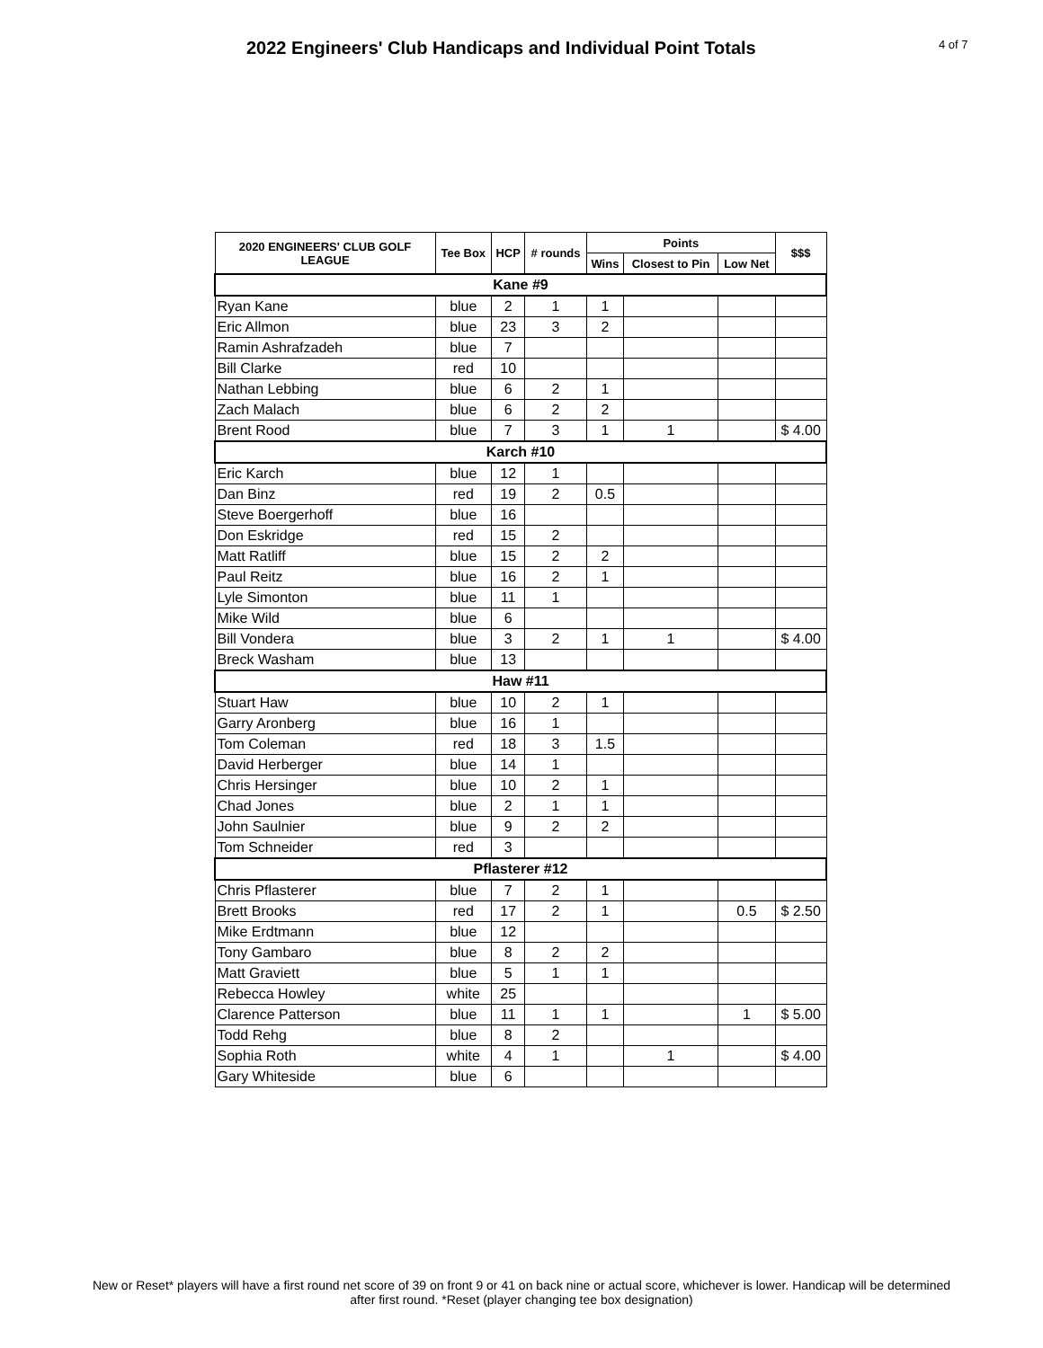2022 Engineers' Club Handicaps and Individual Point Totals
4 of 7
| 2020 ENGINEERS' CLUB GOLF LEAGUE | Tee Box | HCP | # rounds | Points | | | $$$ |
| --- | --- | --- | --- | --- | --- | --- | --- |
| | | | | Wins | Closest to Pin | Low Net | |
| Kane #9 | | | | | | | |
| Ryan Kane | blue | 2 | 1 | 1 | | | |
| Eric Allmon | blue | 23 | 3 | 2 | | | |
| Ramin Ashrafzadeh | blue | 7 | | | | | |
| Bill Clarke | red | 10 | | | | | |
| Nathan Lebbing | blue | 6 | 2 | 1 | | | |
| Zach Malach | blue | 6 | 2 | 2 | | | |
| Brent Rood | blue | 7 | 3 | 1 | 1 | | $ 4.00 |
| Karch #10 | | | | | | | |
| Eric Karch | blue | 12 | 1 | | | | |
| Dan Binz | red | 19 | 2 | 0.5 | | | |
| Steve Boergerhoff | blue | 16 | | | | | |
| Don Eskridge | red | 15 | 2 | | | | |
| Matt Ratliff | blue | 15 | 2 | 2 | | | |
| Paul Reitz | blue | 16 | 2 | 1 | | | |
| Lyle Simonton | blue | 11 | 1 | | | | |
| Mike Wild | blue | 6 | | | | | |
| Bill Vondera | blue | 3 | 2 | 1 | 1 | | $ 4.00 |
| Breck Washam | blue | 13 | | | | | |
| Haw #11 | | | | | | | |
| Stuart Haw | blue | 10 | 2 | 1 | | | |
| Garry Aronberg | blue | 16 | 1 | | | | |
| Tom Coleman | red | 18 | 3 | 1.5 | | | |
| David Herberger | blue | 14 | 1 | | | | |
| Chris Hersinger | blue | 10 | 2 | 1 | | | |
| Chad Jones | blue | 2 | 1 | 1 | | | |
| John Saulnier | blue | 9 | 2 | 2 | | | |
| Tom Schneider | red | 3 | | | | | |
| Pflasterer #12 | | | | | | | |
| Chris Pflasterer | blue | 7 | 2 | 1 | | | |
| Brett Brooks | red | 17 | 2 | 1 | | 0.5 | $ 2.50 |
| Mike Erdtmann | blue | 12 | | | | | |
| Tony Gambaro | blue | 8 | 2 | 2 | | | |
| Matt Graviett | blue | 5 | 1 | 1 | | | |
| Rebecca Howley | white | 25 | | | | | |
| Clarence Patterson | blue | 11 | 1 | 1 | | 1 | $ 5.00 |
| Todd Rehg | blue | 8 | 2 | | | | |
| Sophia Roth | white | 4 | 1 | | 1 | | $ 4.00 |
| Gary Whiteside | blue | 6 | | | | | |
New or Reset* players will have a first round net score of 39 on front 9 or 41 on back nine or actual score, whichever is lower. Handicap will be determined after first round. *Reset (player changing tee box designation)